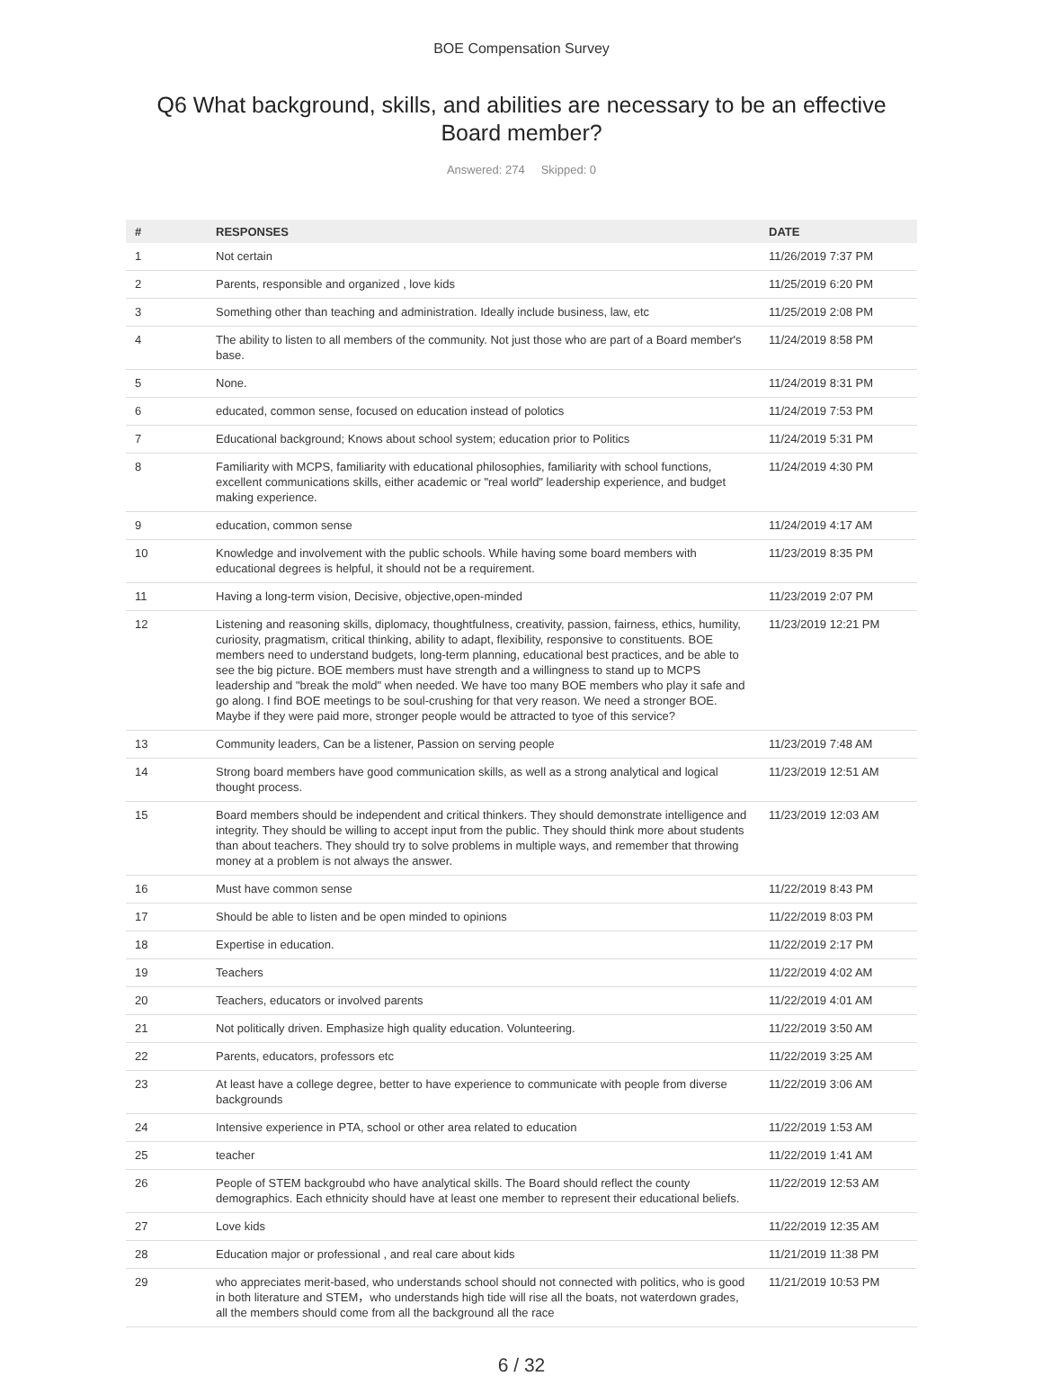BOE Compensation Survey
Q6 What background, skills, and abilities are necessary to be an effective Board member?
Answered: 274 Skipped: 0
| # | RESPONSES | DATE |
| --- | --- | --- |
| 1 | Not certain | 11/26/2019 7:37 PM |
| 2 | Parents, responsible and organized , love kids | 11/25/2019 6:20 PM |
| 3 | Something other than teaching and administration. Ideally include business, law, etc | 11/25/2019 2:08 PM |
| 4 | The ability to listen to all members of the community. Not just those who are part of a Board member's base. | 11/24/2019 8:58 PM |
| 5 | None. | 11/24/2019 8:31 PM |
| 6 | educated, common sense, focused on education instead of polotics | 11/24/2019 7:53 PM |
| 7 | Educational background; Knows about school system; education prior to Politics | 11/24/2019 5:31 PM |
| 8 | Familiarity with MCPS, familiarity with educational philosophies, familiarity with school functions, excellent communications skills, either academic or "real world" leadership experience, and budget making experience. | 11/24/2019 4:30 PM |
| 9 | education, common sense | 11/24/2019 4:17 AM |
| 10 | Knowledge and involvement with the public schools. While having some board members with educational degrees is helpful, it should not be a requirement. | 11/23/2019 8:35 PM |
| 11 | Having a long-term vision, Decisive, objective,open-minded | 11/23/2019 2:07 PM |
| 12 | Listening and reasoning skills, diplomacy, thoughtfulness, creativity, passion, fairness, ethics, humility, curiosity, pragmatism, critical thinking, ability to adapt, flexibility, responsive to constituents. BOE members need to understand budgets, long-term planning, educational best practices, and be able to see the big picture. BOE members must have strength and a willingness to stand up to MCPS leadership and "break the mold" when needed. We have too many BOE members who play it safe and go along. I find BOE meetings to be soul-crushing for that very reason. We need a stronger BOE. Maybe if they were paid more, stronger people would be attracted to tyoe of this service? | 11/23/2019 12:21 PM |
| 13 | Community leaders, Can be a listener, Passion on serving people | 11/23/2019 7:48 AM |
| 14 | Strong board members have good communication skills, as well as a strong analytical and logical thought process. | 11/23/2019 12:51 AM |
| 15 | Board members should be independent and critical thinkers. They should demonstrate intelligence and integrity. They should be willing to accept input from the public. They should think more about students than about teachers. They should try to solve problems in multiple ways, and remember that throwing money at a problem is not always the answer. | 11/23/2019 12:03 AM |
| 16 | Must have common sense | 11/22/2019 8:43 PM |
| 17 | Should be able to listen and be open minded to opinions | 11/22/2019 8:03 PM |
| 18 | Expertise in education. | 11/22/2019 2:17 PM |
| 19 | Teachers | 11/22/2019 4:02 AM |
| 20 | Teachers, educators or involved parents | 11/22/2019 4:01 AM |
| 21 | Not politically driven. Emphasize high quality education. Volunteering. | 11/22/2019 3:50 AM |
| 22 | Parents, educators, professors etc | 11/22/2019 3:25 AM |
| 23 | At least have a college degree, better to have experience to communicate with people from diverse backgrounds | 11/22/2019 3:06 AM |
| 24 | Intensive experience in PTA, school or other area related to education | 11/22/2019 1:53 AM |
| 25 | teacher | 11/22/2019 1:41 AM |
| 26 | People of STEM backgroubd who have analytical skills. The Board should reflect the county demographics. Each ethnicity should have at least one member to represent their educational beliefs. | 11/22/2019 12:53 AM |
| 27 | Love kids | 11/22/2019 12:35 AM |
| 28 | Education major or professional , and real care about kids | 11/21/2019 11:38 PM |
| 29 | who appreciates merit-based, who understands school should not connected with politics, who is good in both literature and STEM，who understands high tide will rise all the boats, not waterdown grades, all the members should come from all the background all the race | 11/21/2019 10:53 PM |
6 / 32